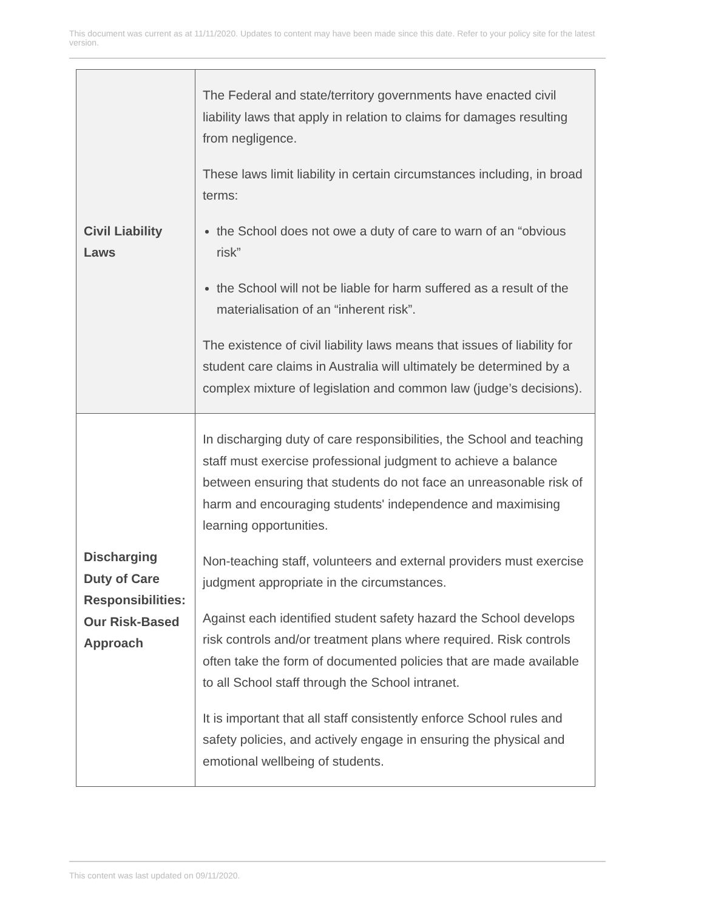This document was current as at 11/11/2020. Updates to content may have been made since this date. Refer to your policy site for the latest version.
| Civil Liability Laws | The Federal and state/territory governments have enacted civil liability laws that apply in relation to claims for damages resulting from negligence. These laws limit liability in certain circumstances including, in broad terms: the School does not owe a duty of care to warn of an “obvious risk” the School will not be liable for harm suffered as a result of the materialisation of an “inherent risk”. The existence of civil liability laws means that issues of liability for student care claims in Australia will ultimately be determined by a complex mixture of legislation and common law (judge’s decisions). |
| Discharging Duty of Care Responsibilities: Our Risk-Based Approach | In discharging duty of care responsibilities, the School and teaching staff must exercise professional judgment to achieve a balance between ensuring that students do not face an unreasonable risk of harm and encouraging students' independence and maximising learning opportunities. Non-teaching staff, volunteers and external providers must exercise judgment appropriate in the circumstances. Against each identified student safety hazard the School develops risk controls and/or treatment plans where required. Risk controls often take the form of documented policies that are made available to all School staff through the School intranet. It is important that all staff consistently enforce School rules and safety policies, and actively engage in ensuring the physical and emotional wellbeing of students. |
This content was last updated on 09/11/2020.